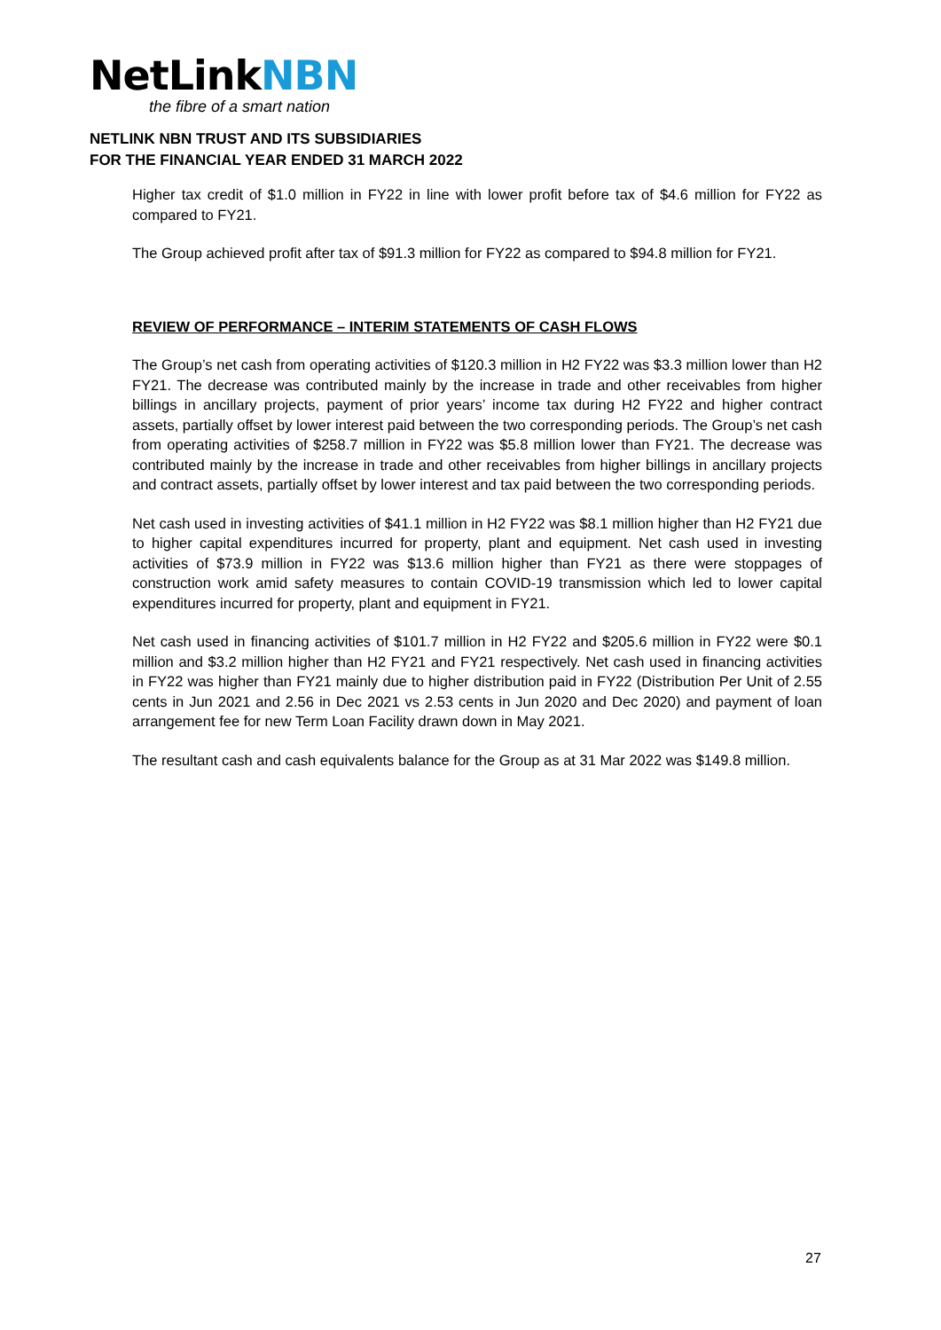NetLinkNBN
the fibre of a smart nation
NETLINK NBN TRUST AND ITS SUBSIDIARIES
FOR THE FINANCIAL YEAR ENDED 31 MARCH 2022
Higher tax credit of $1.0 million in FY22 in line with lower profit before tax of $4.6 million for FY22 as compared to FY21.
The Group achieved profit after tax of $91.3 million for FY22 as compared to $94.8 million for FY21.
REVIEW OF PERFORMANCE – INTERIM STATEMENTS OF CASH FLOWS
The Group’s net cash from operating activities of $120.3 million in H2 FY22 was $3.3 million lower than H2 FY21. The decrease was contributed mainly by the increase in trade and other receivables from higher billings in ancillary projects, payment of prior years’ income tax during H2 FY22 and higher contract assets, partially offset by lower interest paid between the two corresponding periods. The Group’s net cash from operating activities of $258.7 million in FY22 was $5.8 million lower than FY21. The decrease was contributed mainly by the increase in trade and other receivables from higher billings in ancillary projects and contract assets, partially offset by lower interest and tax paid between the two corresponding periods.
Net cash used in investing activities of $41.1 million in H2 FY22 was $8.1 million higher than H2 FY21 due to higher capital expenditures incurred for property, plant and equipment. Net cash used in investing activities of $73.9 million in FY22 was $13.6 million higher than FY21 as there were stoppages of construction work amid safety measures to contain COVID-19 transmission which led to lower capital expenditures incurred for property, plant and equipment in FY21.
Net cash used in financing activities of $101.7 million in H2 FY22 and $205.6 million in FY22 were $0.1 million and $3.2 million higher than H2 FY21 and FY21 respectively. Net cash used in financing activities in FY22 was higher than FY21 mainly due to higher distribution paid in FY22 (Distribution Per Unit of 2.55 cents in Jun 2021 and 2.56 in Dec 2021 vs 2.53 cents in Jun 2020 and Dec 2020) and payment of loan arrangement fee for new Term Loan Facility drawn down in May 2021.
The resultant cash and cash equivalents balance for the Group as at 31 Mar 2022 was $149.8 million.
27